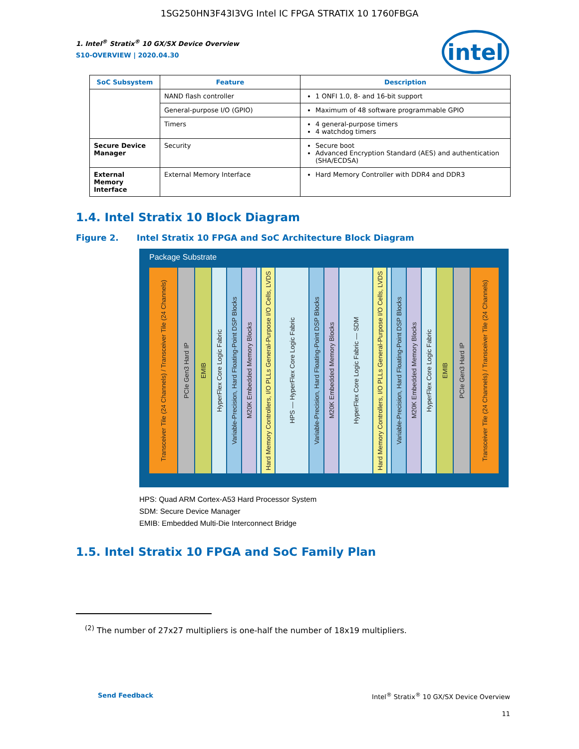1SG250HN3F43I3VG Intel IC FPGA STRATIX 10 1760FBGA
1. Intel<sup>®</sup> Stratix<sup>®</sup> 10 GX/SX Device Overview
S10-OVERVIEW | 2020.04.30
intel
| SoC Subsystem | Feature | Description |
| --- | --- | --- |
| | NAND flash controller | 1 ONFI 1.0, 8- and 16-bit support |
| | General-purpose I/O (GPIO) | Maximum of 48 software programmable GPIO |
| | Timers | 4 general-purpose timers 4 watchdog timers |
| Secure Device Manager | Security | Secure boot Advanced Encryption Standard (AES) and authentication (SHA/ECDSA) |
| External Memory Interface | External Memory Interface | Hard Memory Controller with DDR4 and DDR3 |
1.4. Intel Stratix 10 Block Diagram
Figure 2. Intel Stratix 10 FPGA and SoC Architecture Block Diagram
Package Substrate
Transceiver Tile (24 Channels) / Transceiver Tile (24 Channels)
PCIe Gen3 Hard IP
EMIB
HyperFlex Core Logic Fabric
Variable-Precision, Hard Floating-Point DSP Blocks
M20K Embedded Memory Blocks
Hard Memory Controllers, I/O PLLs General-Purpose I/O Cells, LVDS
HPS — HyperFlex Core Logic Fabric
Variable-Precision, Hard Floating-Point DSP Blocks
M20K Embedded Memory Blocks
HyperFlex Core Logic Fabric — SDM
Hard Memory Controllers, I/O PLLs General-Purpose I/O Cells, LVDS
Variable-Precision, Hard Floating-Point DSP Blocks
M20K Embedded Memory Blocks
HyperFlex Core Logic Fabric
EMIB
PCIe Gen3 Hard IP
Transceiver Tile (24 Channels) / Transceiver Tile (24 Channels)
HPS: Quad ARM Cortex-A53 Hard Processor System
SDM: Secure Device Manager
EMIB: Embedded Multi-Die Interconnect Bridge
1.5. Intel Stratix 10 FPGA and SoC Family Plan
<sup>(2)</sup> The number of 27x27 multipliers is one-half the number of 18x19 multipliers.
Send Feedback Intel<sup>®</sup> Stratix<sup>®</sup> 10 GX/SX Device Overview
11